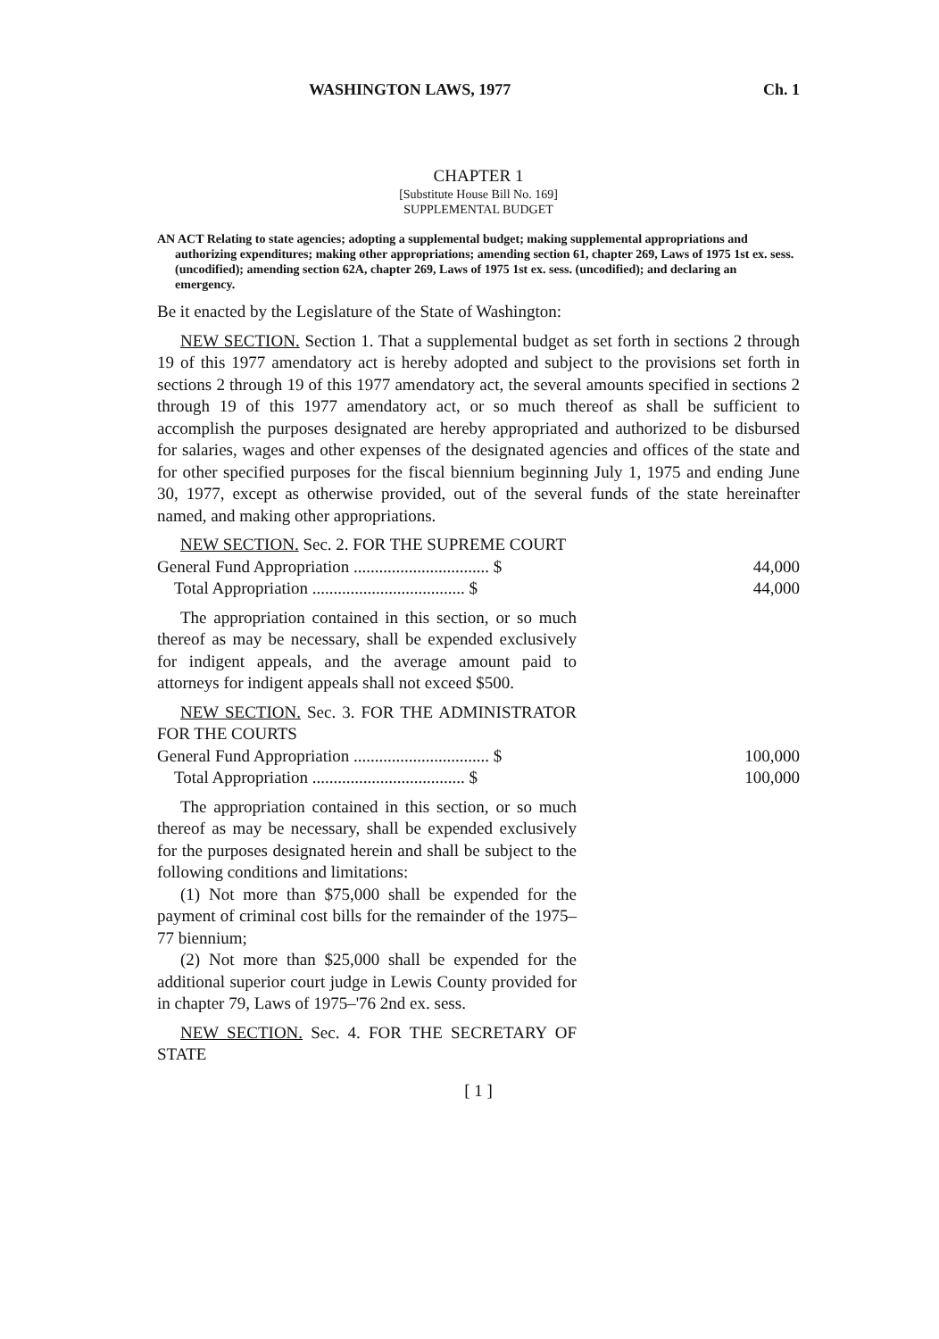WASHINGTON LAWS, 1977 Ch. 1
CHAPTER 1
[Substitute House Bill No. 169]
SUPPLEMENTAL BUDGET
AN ACT Relating to state agencies; adopting a supplemental budget; making supplemental appropriations and authorizing expenditures; making other appropriations; amending section 61, chapter 269, Laws of 1975 1st ex. sess. (uncodified); amending section 62A, chapter 269, Laws of 1975 1st ex. sess. (uncodified); and declaring an emergency.
Be it enacted by the Legislature of the State of Washington:
NEW SECTION. Section 1. That a supplemental budget as set forth in sections 2 through 19 of this 1977 amendatory act is hereby adopted and subject to the provisions set forth in sections 2 through 19 of this 1977 amendatory act, the several amounts specified in sections 2 through 19 of this 1977 amendatory act, or so much thereof as shall be sufficient to accomplish the purposes designated are hereby appropriated and authorized to be disbursed for salaries, wages and other expenses of the designated agencies and offices of the state and for other specified purposes for the fiscal biennium beginning July 1, 1975 and ending June 30, 1977, except as otherwise provided, out of the several funds of the state hereinafter named, and making other appropriations.
NEW SECTION. Sec. 2. FOR THE SUPREME COURT
| General Fund Appropriation ................................ $ | 44,000 |
| Total Appropriation .................................... $ | 44,000 |
The appropriation contained in this section, or so much thereof as may be necessary, shall be expended exclusively for indigent appeals, and the average amount paid to attorneys for indigent appeals shall not exceed $500.
NEW SECTION. Sec. 3. FOR THE ADMINISTRATOR FOR THE COURTS
| General Fund Appropriation ................................ $ | 100,000 |
| Total Appropriation .................................... $ | 100,000 |
The appropriation contained in this section, or so much thereof as may be necessary, shall be expended exclusively for the purposes designated herein and shall be subject to the following conditions and limitations:
(1) Not more than $75,000 shall be expended for the payment of criminal cost bills for the remainder of the 1975–77 biennium;
(2) Not more than $25,000 shall be expended for the additional superior court judge in Lewis County provided for in chapter 79, Laws of 1975–'76 2nd ex. sess.
NEW SECTION. Sec. 4. FOR THE SECRETARY OF STATE
[ 1 ]